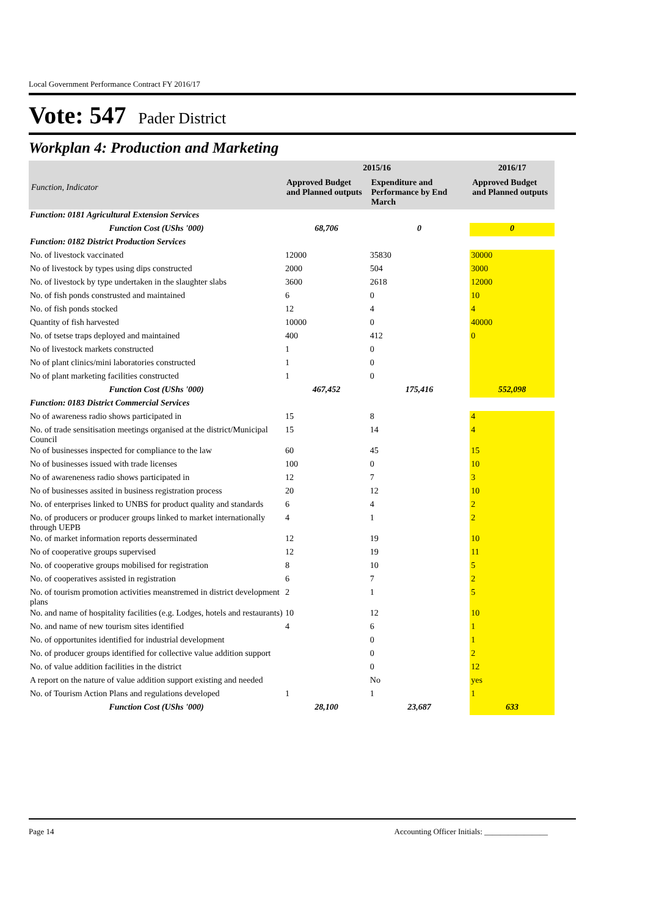Local Government Performance Contract FY 2016/17
Vote: 547 Pader District
Workplan 4: Production and Marketing
| Function, Indicator | 2015/16 | | 2016/17 |
| --- | --- | --- | --- |
| | Approved Budget and Planned outputs | Expenditure and Performance by End March | Approved Budget and Planned outputs |
| Function: 0181 Agricultural Extension Services | | | |
| Function Cost (UShs '000) | 68,706 | 0 | 0 |
| Function: 0182 District Production Services | | | |
| No. of livestock vaccinated | 12000 | 35830 | 30000 |
| No of livestock by types using dips constructed | 2000 | 504 | 3000 |
| No. of livestock by type undertaken in the slaughter slabs | 3600 | 2618 | 12000 |
| No. of fish ponds construsted and maintained | 6 | 0 | 10 |
| No. of fish ponds stocked | 12 | 4 | 4 |
| Quantity of fish harvested | 10000 | 0 | 40000 |
| No. of tsetse traps deployed and maintained | 400 | 412 | 0 |
| No of livestock markets constructed | 1 | 0 | |
| No of plant clinics/mini laboratories constructed | 1 | 0 | |
| No of plant marketing facilities constructed | 1 | 0 | |
| Function Cost (UShs '000) | 467,452 | 175,416 | 552,098 |
| Function: 0183 District Commercial Services | | | |
| No of awareness radio shows participated in | 15 | 8 | 4 |
| No. of trade sensitisation meetings organised at the district/Municipal Council | 15 | 14 | 4 |
| No of businesses inspected for compliance to the law | 60 | 45 | 15 |
| No of businesses issued with trade licenses | 100 | 0 | 10 |
| No of awareneness radio shows participated in | 12 | 7 | 3 |
| No of businesses assited in business registration process | 20 | 12 | 10 |
| No. of enterprises linked to UNBS for product quality and standards | 6 | 4 | 2 |
| No. of producers or producer groups linked to market internationally through UEPB | 4 | 1 | 2 |
| No. of market information reports desserminated | 12 | 19 | 10 |
| No of cooperative groups supervised | 12 | 19 | 11 |
| No. of cooperative groups mobilised for registration | 8 | 10 | 5 |
| No. of cooperatives assisted in registration | 6 | 7 | 2 |
| No. of tourism promotion activities meanstremed in district development plans | 2 | 1 | 5 |
| No. and name of hospitality facilities (e.g. Lodges, hotels and restaurants) | 10 | 12 | 10 |
| No. and name of new tourism sites identified | 4 | 6 | 1 |
| No. of opportunites identified for industrial development | | 0 | 1 |
| No. of producer groups identified for collective value addition support | | 0 | 2 |
| No. of value addition facilities in the district | | 0 | 12 |
| A report on the nature of value addition support existing and needed | | No | yes |
| No. of Tourism Action Plans and regulations developed | 1 | 1 | 1 |
| Function Cost (UShs '000) | 28,100 | 23,687 | 633 |
Page 14 Accounting Officer Initials: ________________